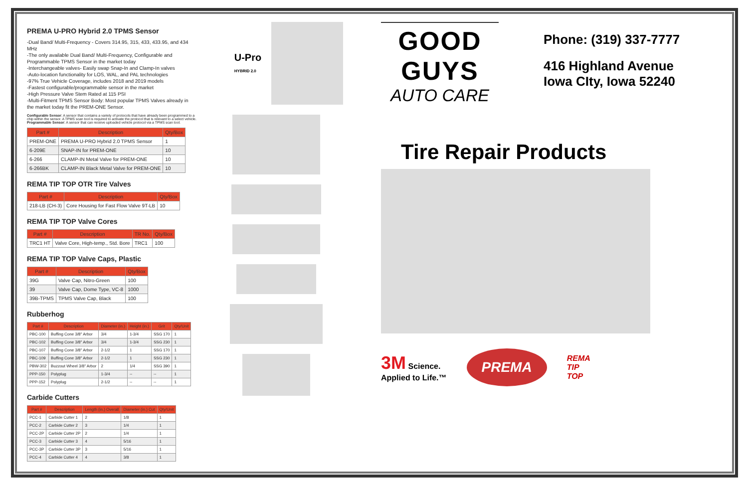PREMA U-PRO Hybrid 2.0 TPMS Sensor
-Dual Band/ Multi-Frequency - Covers 314.95, 315, 433, 433.95, and 434 MHz
-The only available Dual Band/ Multi-Frequency, Configurable and Programmable TPMS Sensor in the market today
-Interchangeable valves- Easily swap Snap-In and Clamp-In valves
-Auto-location functionality for LOS, WAL, and PAL technologies
-97% True Vehicle Coverage, includes 2018 and 2019 models
-Fastest configurable/programmable sensor in the market
-High Pressure Valve Stem Rated at 115 PSI
-Multi-Fitment TPMS Sensor Body: Most popular TPMS Valves already in the market today fit the PREM-ONE Sensor.
Configurable Sensor: A sensor that contains a variety of protocols that have already been programmed to a chip within the sensor. A TPMS scan tool is required to activate the protocol that is relevant to a select vehicle. Programmable Sensor: A sensor that can receive uploaded vehicle protocol via a TPMS scan tool.
| Part # | Description | Qty/Box |
| --- | --- | --- |
| PREM-ONE | PREMA U-PRO Hybrid 2.0 TPMS Sensor | 1 |
| 6-209E | SNAP-IN for PREM-ONE | 10 |
| 6-266 | CLAMP-IN Metal Valve for PREM-ONE | 10 |
| 6-266BK | CLAMP-IN Black Metal Valve for PREM-ONE | 10 |
REMA TIP TOP OTR Tire Valves
| Part # | Description | Qty/Box |
| --- | --- | --- |
| 218-LB (CH-3) | Core Housing for Fast Flow Valve 9T-LB | 10 |
REMA TIP TOP Valve Cores
| Part # | Description | TR No. | Qty/Box |
| --- | --- | --- | --- |
| TRC1 HT | Valve Core, High-temp., Std. Bore | TRC1 | 100 |
REMA TIP TOP Valve Caps, Plastic
| Part # | Description | Qty/Box |
| --- | --- | --- |
| 39G | Valve Cap, Nitro-Green | 100 |
| 39 | Valve Cap, Dome Type, VC-8 | 1000 |
| 39B-TPMS | TPMS Valve Cap, Black | 100 |
Rubberhog
| Part # | Description | Diameter (in.) | Height (in.) | Grit | Qty/Unit |
| --- | --- | --- | --- | --- | --- |
| PBC-100 | Buffing Cone 3/8" Arbor | 3/4 | 1-3/4 | SSG 170 | 1 |
| PBC-102 | Buffing Cone 3/8" Arbor | 3/4 | 1-3/4 | SSG 230 | 1 |
| PBC-107 | Buffing Cone 3/8" Arbor | 2-1/2 | 1 | SSG 170 | 1 |
| PBC-109 | Buffing Cone 3/8" Arbor | 2-1/2 | 1 | SSG 230 | 1 |
| PBW-302 | Buzzout Wheel 3/8" Arbor | 2 | 1/4 | SSG 390 | 1 |
| PPP-150 | Polyplug | 1-3/4 | -- | -- | 1 |
| PPP-152 | Polyplug | 2-1/2 | -- | -- | 1 |
Carbide Cutters
| Part # | Description | Length (in.) Overall | Diameter (in.) Cut | Qty/Unit |
| --- | --- | --- | --- | --- |
| PCC-1 | Carbide Cutter 1 | 2 | 1/8 | 1 |
| PCC-2 | Carbide Cutter 2 | 3 | 1/4 | 1 |
| PCC-2P | Carbide Cutter 2P | 2 | 1/4 | 1 |
| PCC-3 | Carbide Cutter 3 | 4 | 5/16 | 1 |
| PCC-3P | Carbide Cutter 3P | 3 | 5/16 | 1 |
| PCC-4 | Carbide Cutter 4 | 4 | 3/8 | 1 |
U-Pro
HYBRID 2.0
GOOD GUYS
AUTO CARE
Phone: (319) 337-7777
416 Highland Avenue
Iowa CIty, Iowa 52240
Tire Repair Products
3M Science.
Applied to Life.™
PREMA
REMA
TIP
TOP